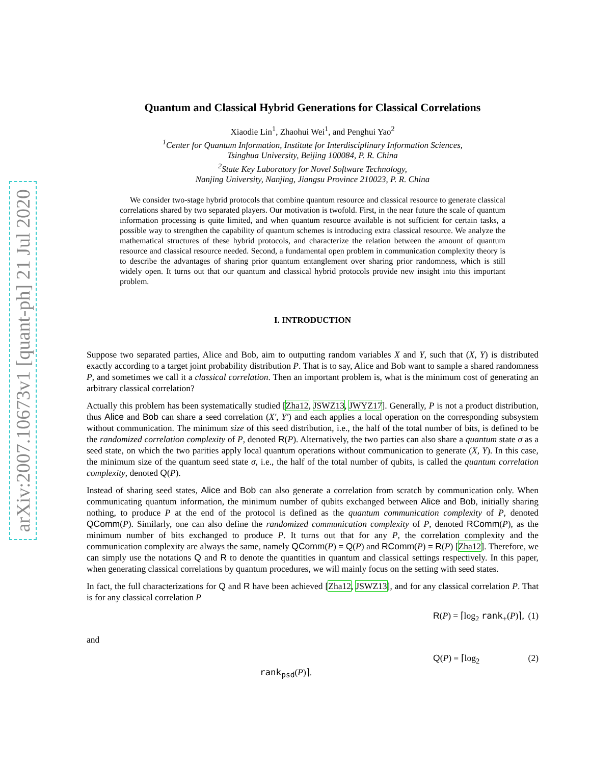arXiv:2007.10673v1 [quant-ph] 21 Jul 2020
Quantum and Classical Hybrid Generations for Classical Correlations
Xiaodie Lin<sup>1</sup>, Zhaohui Wei<sup>1</sup>, and Penghui Yao<sup>2</sup>
<sup>1</sup> Center for Quantum Information, Institute for Interdisciplinary Information Sciences,
Tsinghua University, Beijing 100084, P. R. China
<sup>2</sup> State Key Laboratory for Novel Software Technology,
Nanjing University, Nanjing, Jiangsu Province 210023, P. R. China
We consider two-stage hybrid protocols that combine quantum resource and classical resource to generate classical correlations shared by two separated players. Our motivation is twofold. First, in the near future the scale of quantum information processing is quite limited, and when quantum resource available is not sufficient for certain tasks, a possible way to strengthen the capability of quantum schemes is introducing extra classical resource. We analyze the mathematical structures of these hybrid protocols, and characterize the relation between the amount of quantum resource and classical resource needed. Second, a fundamental open problem in communication complexity theory is to describe the advantages of sharing prior quantum entanglement over sharing prior randomness, which is still widely open. It turns out that our quantum and classical hybrid protocols provide new insight into this important problem.
I. INTRODUCTION
Suppose two separated parties, Alice and Bob, aim to outputting random variables X and Y, such that (X, Y) is distributed exactly according to a target joint probability distribution P. That is to say, Alice and Bob want to sample a shared randomness P, and sometimes we call it a classical correlation. Then an important problem is, what is the minimum cost of generating an arbitrary classical correlation?
Actually this problem has been systematically studied [Zha12, JSWZ13, JWYZ17]. Generally, P is not a product distribution, thus Alice and Bob can share a seed correlation (X′, Y′) and each applies a local operation on the corresponding subsystem without communication. The minimum size of this seed distribution, i.e., the half of the total number of bits, is defined to be the randomized correlation complexity of P, denoted R(P). Alternatively, the two parties can also share a quantum state σ as a seed state, on which the two parities apply local quantum operations without communication to generate (X, Y). In this case, the minimum size of the quantum seed state σ, i.e., the half of the total number of qubits, is called the quantum correlation complexity, denoted Q(P).
Instead of sharing seed states, Alice and Bob can also generate a correlation from scratch by communication only. When communicating quantum information, the minimum number of qubits exchanged between Alice and Bob, initially sharing nothing, to produce P at the end of the protocol is defined as the quantum communication complexity of P, denoted QComm(P). Similarly, one can also define the randomized communication complexity of P, denoted RComm(P), as the minimum number of bits exchanged to produce P. It turns out that for any P, the correlation complexity and the communication complexity are always the same, namely QComm(P) = Q(P) and RComm(P) = R(P) [Zha12]. Therefore, we can simply use the notations Q and R to denote the quantities in quantum and classical settings respectively. In this paper, when generating classical correlations by quantum procedures, we will mainly focus on the setting with seed states.
In fact, the full characterizations for Q and R have been achieved [Zha12, JSWZ13], and for any classical correlation P. That is for any classical correlation P
R(P) = ⌈log<sub>2</sub> rank<sub>+</sub>(P)⌉, (1)
and
Q(P) = ⌈log<sub>2</sub> rank<sub>psd</sub>(P)⌉. (2)